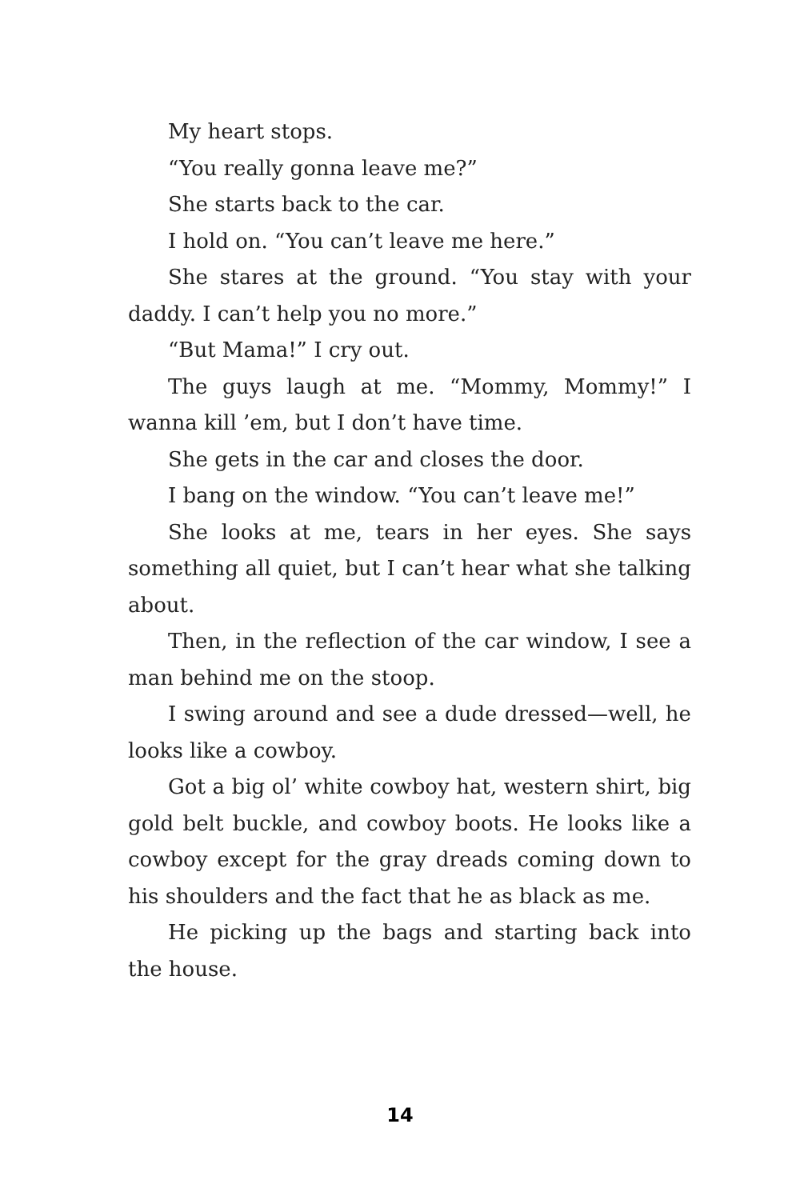My heart stops.
“You really gonna leave me?”
She starts back to the car.
I hold on. “You can’t leave me here.”
She stares at the ground. “You stay with your daddy. I can’t help you no more.”
“But Mama!” I cry out.
The guys laugh at me. “Mommy, Mommy!” I wanna kill ’em, but I don’t have time.
She gets in the car and closes the door.
I bang on the window. “You can’t leave me!”
She looks at me, tears in her eyes. She says something all quiet, but I can’t hear what she talking about.
Then, in the reflection of the car window, I see a man behind me on the stoop.
I swing around and see a dude dressed—well, he looks like a cowboy.
Got a big ol’ white cowboy hat, western shirt, big gold belt buckle, and cowboy boots. He looks like a cowboy except for the gray dreads coming down to his shoulders and the fact that he as black as me.
He picking up the bags and starting back into the house.
14